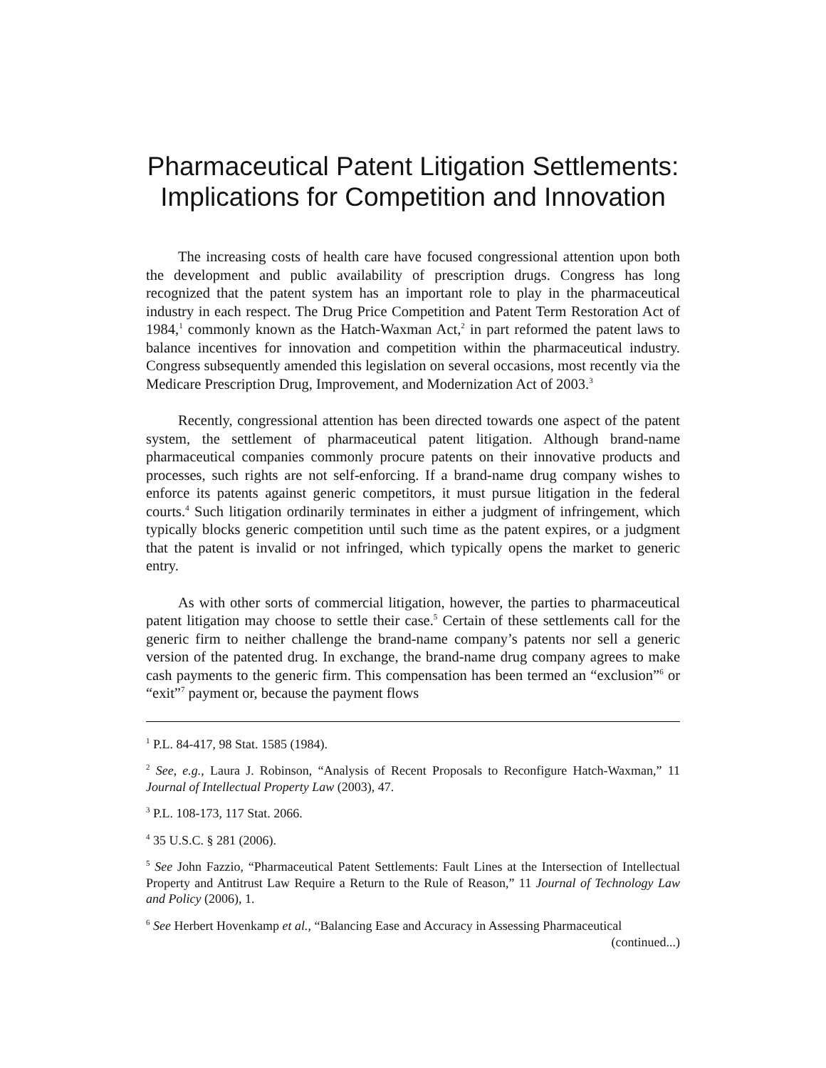Pharmaceutical Patent Litigation Settlements: Implications for Competition and Innovation
The increasing costs of health care have focused congressional attention upon both the development and public availability of prescription drugs. Congress has long recognized that the patent system has an important role to play in the pharmaceutical industry in each respect. The Drug Price Competition and Patent Term Restoration Act of 1984,<sup>1</sup> commonly known as the Hatch-Waxman Act,<sup>2</sup> in part reformed the patent laws to balance incentives for innovation and competition within the pharmaceutical industry. Congress subsequently amended this legislation on several occasions, most recently via the Medicare Prescription Drug, Improvement, and Modernization Act of 2003.<sup>3</sup>
Recently, congressional attention has been directed towards one aspect of the patent system, the settlement of pharmaceutical patent litigation. Although brand-name pharmaceutical companies commonly procure patents on their innovative products and processes, such rights are not self-enforcing. If a brand-name drug company wishes to enforce its patents against generic competitors, it must pursue litigation in the federal courts.<sup>4</sup> Such litigation ordinarily terminates in either a judgment of infringement, which typically blocks generic competition until such time as the patent expires, or a judgment that the patent is invalid or not infringed, which typically opens the market to generic entry.
As with other sorts of commercial litigation, however, the parties to pharmaceutical patent litigation may choose to settle their case.<sup>5</sup> Certain of these settlements call for the generic firm to neither challenge the brand-name company’s patents nor sell a generic version of the patented drug. In exchange, the brand-name drug company agrees to make cash payments to the generic firm. This compensation has been termed an “exclusion”<sup>6</sup> or “exit”<sup>7</sup> payment or, because the payment flows
<sup>1</sup> P.L. 84-417, 98 Stat. 1585 (1984).
<sup>2</sup> See, e.g., Laura J. Robinson, “Analysis of Recent Proposals to Reconfigure Hatch-Waxman,” 11 Journal of Intellectual Property Law (2003), 47.
<sup>3</sup> P.L. 108-173, 117 Stat. 2066.
<sup>4</sup> 35 U.S.C. § 281 (2006).
<sup>5</sup> See John Fazzio, “Pharmaceutical Patent Settlements: Fault Lines at the Intersection of Intellectual Property and Antitrust Law Require a Return to the Rule of Reason,” 11 Journal of Technology Law and Policy (2006), 1.
<sup>6</sup> See Herbert Hovenkamp et al., “Balancing Ease and Accuracy in Assessing Pharmaceutical
(continued...)